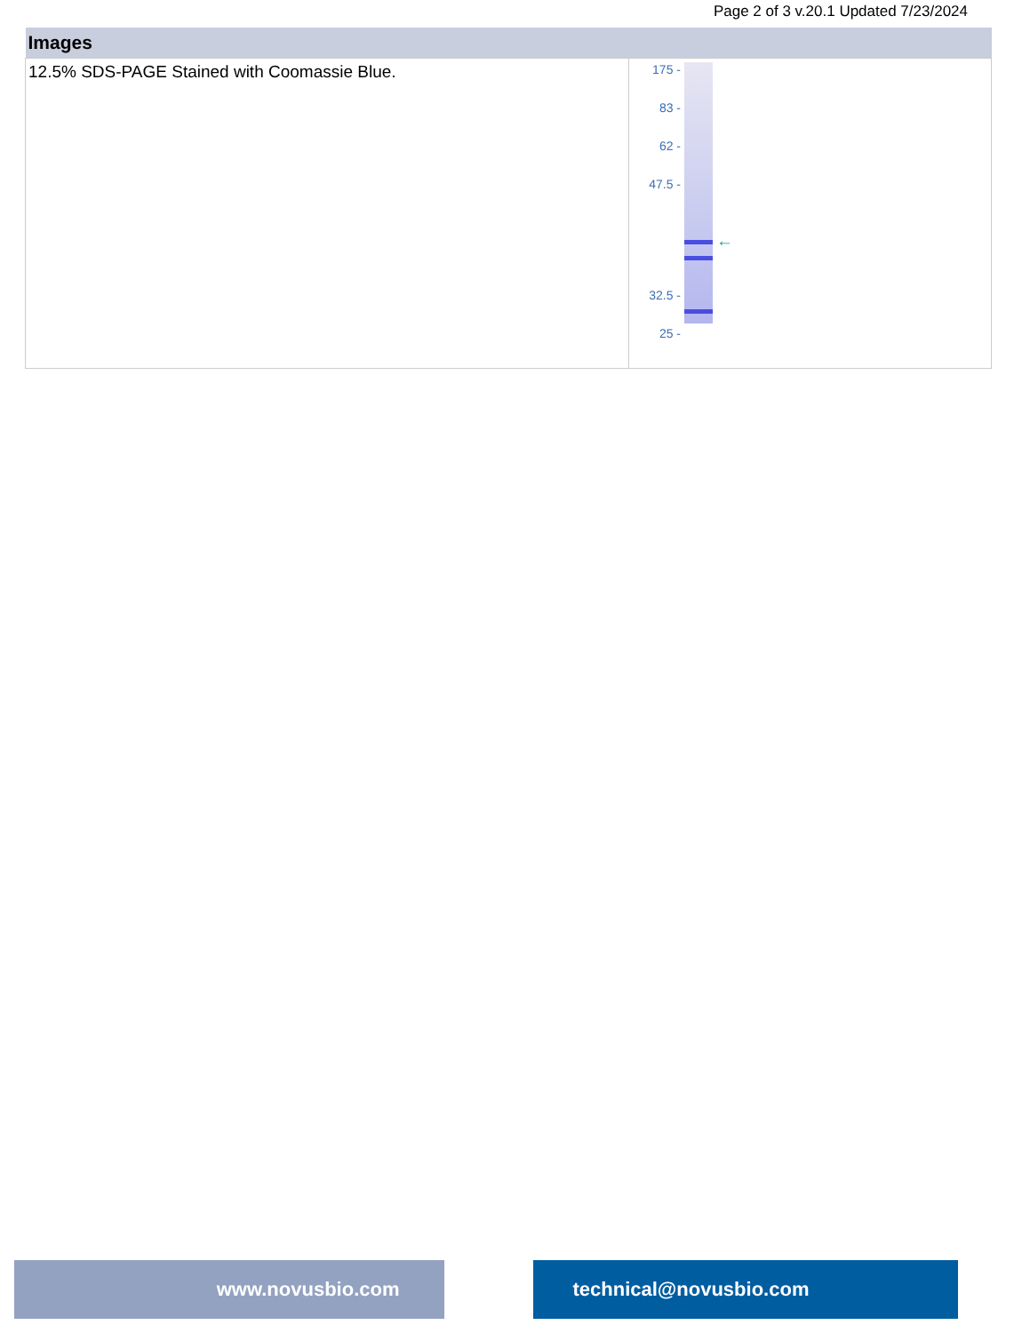Page 2 of 3 v.20.1 Updated 7/23/2024
| Images | |
| --- | --- |
| 12.5% SDS-PAGE Stained with Coomassie Blue. | 175 - 83 - 62 - 47.5 - 32.5 - 25 - ← |
www.novusbio.com technical@novusbio.com